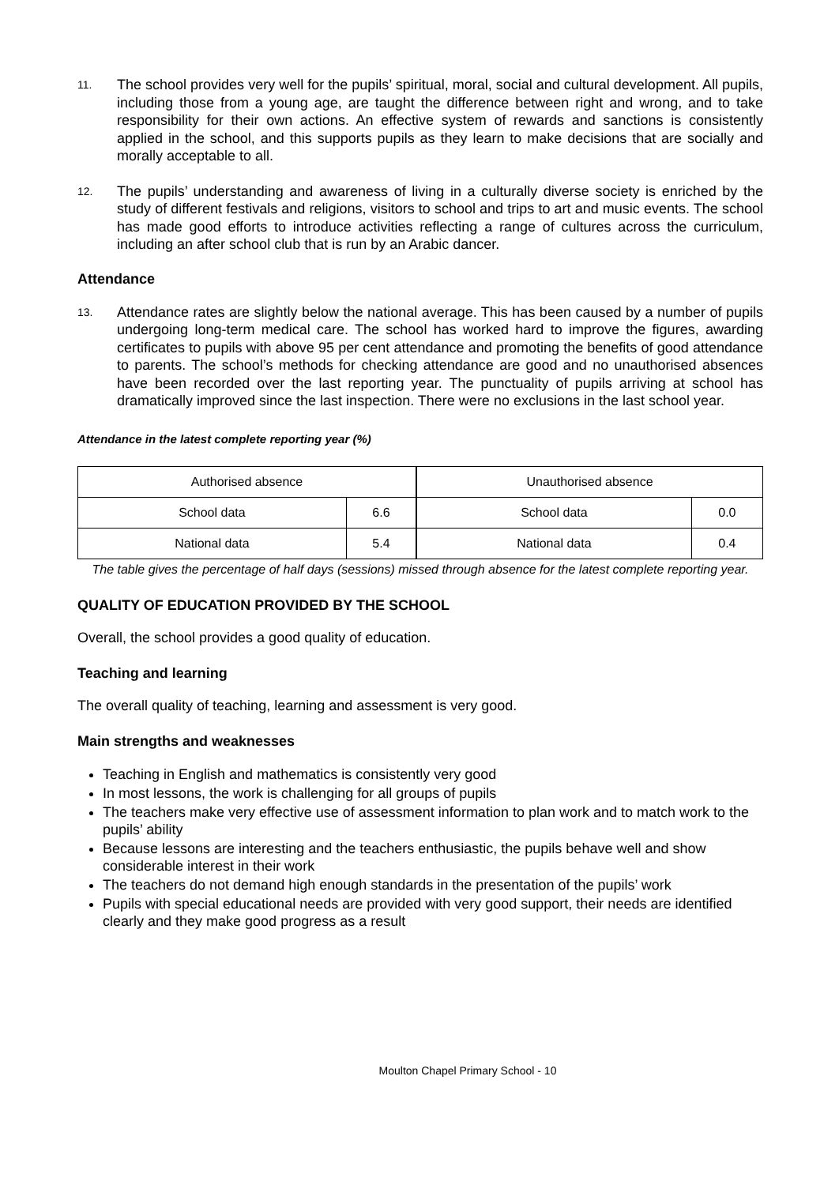11. The school provides very well for the pupils’ spiritual, moral, social and cultural development. All pupils, including those from a young age, are taught the difference between right and wrong, and to take responsibility for their own actions. An effective system of rewards and sanctions is consistently applied in the school, and this supports pupils as they learn to make decisions that are socially and morally acceptable to all.
12. The pupils’ understanding and awareness of living in a culturally diverse society is enriched by the study of different festivals and religions, visitors to school and trips to art and music events. The school has made good efforts to introduce activities reflecting a range of cultures across the curriculum, including an after school club that is run by an Arabic dancer.
Attendance
13. Attendance rates are slightly below the national average. This has been caused by a number of pupils undergoing long-term medical care. The school has worked hard to improve the figures, awarding certificates to pupils with above 95 per cent attendance and promoting the benefits of good attendance to parents. The school’s methods for checking attendance are good and no unauthorised absences have been recorded over the last reporting year. The punctuality of pupils arriving at school has dramatically improved since the last inspection. There were no exclusions in the last school year.
Attendance in the latest complete reporting year (%)
| Authorised absence | |
| School data | 6.6 |
| National data | 5.4 |
| Unauthorised absence | |
| School data | 0.0 |
| National data | 0.4 |
The table gives the percentage of half days (sessions) missed through absence for the latest complete reporting year.
QUALITY OF EDUCATION PROVIDED BY THE SCHOOL
Overall, the school provides a good quality of education.
Teaching and learning
The overall quality of teaching, learning and assessment is very good.
Main strengths and weaknesses
Teaching in English and mathematics is consistently very good
In most lessons, the work is challenging for all groups of pupils
The teachers make very effective use of assessment information to plan work and to match work to the pupils’ ability
Because lessons are interesting and the teachers enthusiastic, the pupils behave well and show considerable interest in their work
The teachers do not demand high enough standards in the presentation of the pupils’ work
Pupils with special educational needs are provided with very good support, their needs are identified clearly and they make good progress as a result
Moulton Chapel Primary School - 10